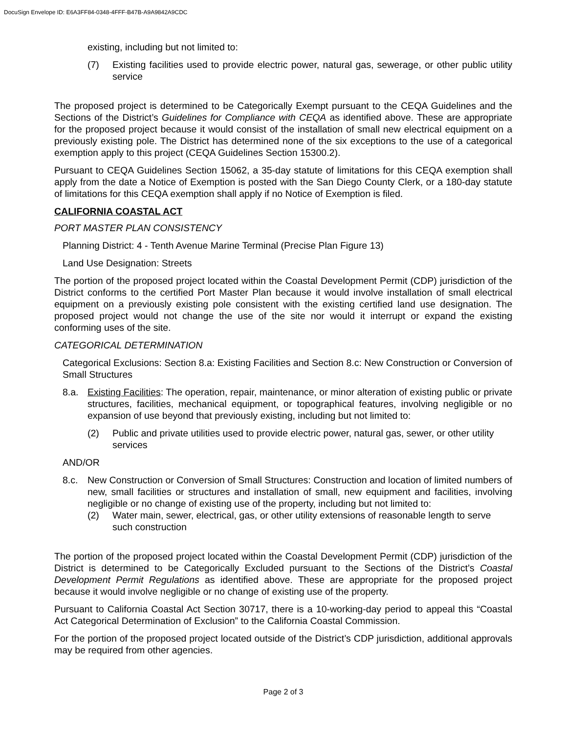DocuSign Envelope ID: E6A3FF84-0348-4FFF-B47B-A9A9842A9CDC
existing, including but not limited to:
(7) Existing facilities used to provide electric power, natural gas, sewerage, or other public utility service
The proposed project is determined to be Categorically Exempt pursuant to the CEQA Guidelines and the Sections of the District’s Guidelines for Compliance with CEQA as identified above. These are appropriate for the proposed project because it would consist of the installation of small new electrical equipment on a previously existing pole. The District has determined none of the six exceptions to the use of a categorical exemption apply to this project (CEQA Guidelines Section 15300.2).
Pursuant to CEQA Guidelines Section 15062, a 35-day statute of limitations for this CEQA exemption shall apply from the date a Notice of Exemption is posted with the San Diego County Clerk, or a 180-day statute of limitations for this CEQA exemption shall apply if no Notice of Exemption is filed.
CALIFORNIA COASTAL ACT
PORT MASTER PLAN CONSISTENCY
Planning District: 4 - Tenth Avenue Marine Terminal (Precise Plan Figure 13)
Land Use Designation: Streets
The portion of the proposed project located within the Coastal Development Permit (CDP) jurisdiction of the District conforms to the certified Port Master Plan because it would involve installation of small electrical equipment on a previously existing pole consistent with the existing certified land use designation. The proposed project would not change the use of the site nor would it interrupt or expand the existing conforming uses of the site.
CATEGORICAL DETERMINATION
Categorical Exclusions: Section 8.a: Existing Facilities and Section 8.c: New Construction or Conversion of Small Structures
8.a. Existing Facilities: The operation, repair, maintenance, or minor alteration of existing public or private structures, facilities, mechanical equipment, or topographical features, involving negligible or no expansion of use beyond that previously existing, including but not limited to:
(2) Public and private utilities used to provide electric power, natural gas, sewer, or other utility services
AND/OR
8.c. New Construction or Conversion of Small Structures: Construction and location of limited numbers of new, small facilities or structures and installation of small, new equipment and facilities, involving negligible or no change of existing use of the property, including but not limited to:
(2) Water main, sewer, electrical, gas, or other utility extensions of reasonable length to serve such construction
The portion of the proposed project located within the Coastal Development Permit (CDP) jurisdiction of the District is determined to be Categorically Excluded pursuant to the Sections of the District’s Coastal Development Permit Regulations as identified above. These are appropriate for the proposed project because it would involve negligible or no change of existing use of the property.
Pursuant to California Coastal Act Section 30717, there is a 10-working-day period to appeal this “Coastal Act Categorical Determination of Exclusion” to the California Coastal Commission.
For the portion of the proposed project located outside of the District’s CDP jurisdiction, additional approvals may be required from other agencies.
Page 2 of 3